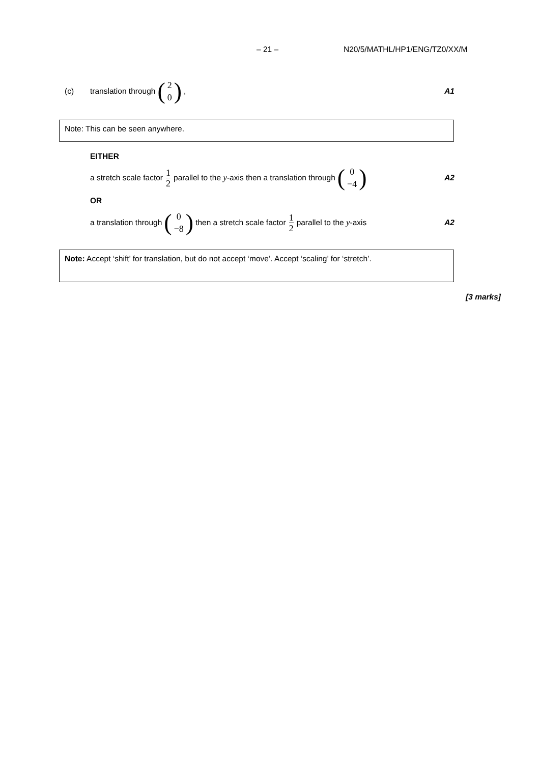– 21 – N20/5/MATHL/HP1/ENG/TZ0/XX/M
(c) translation through (2 0), A1
Note: This can be seen anywhere.
EITHER
a stretch scale factor 1 2 parallel to the y -axis then a translation through (0 −4) A2
OR
a translation through (0 −8) then a stretch scale factor 1 2 parallel to the y -axis A2
Note: Accept ‘shift’ for translation, but do not accept ‘move’. Accept ‘scaling’ for ‘stretch’.
[3 marks]